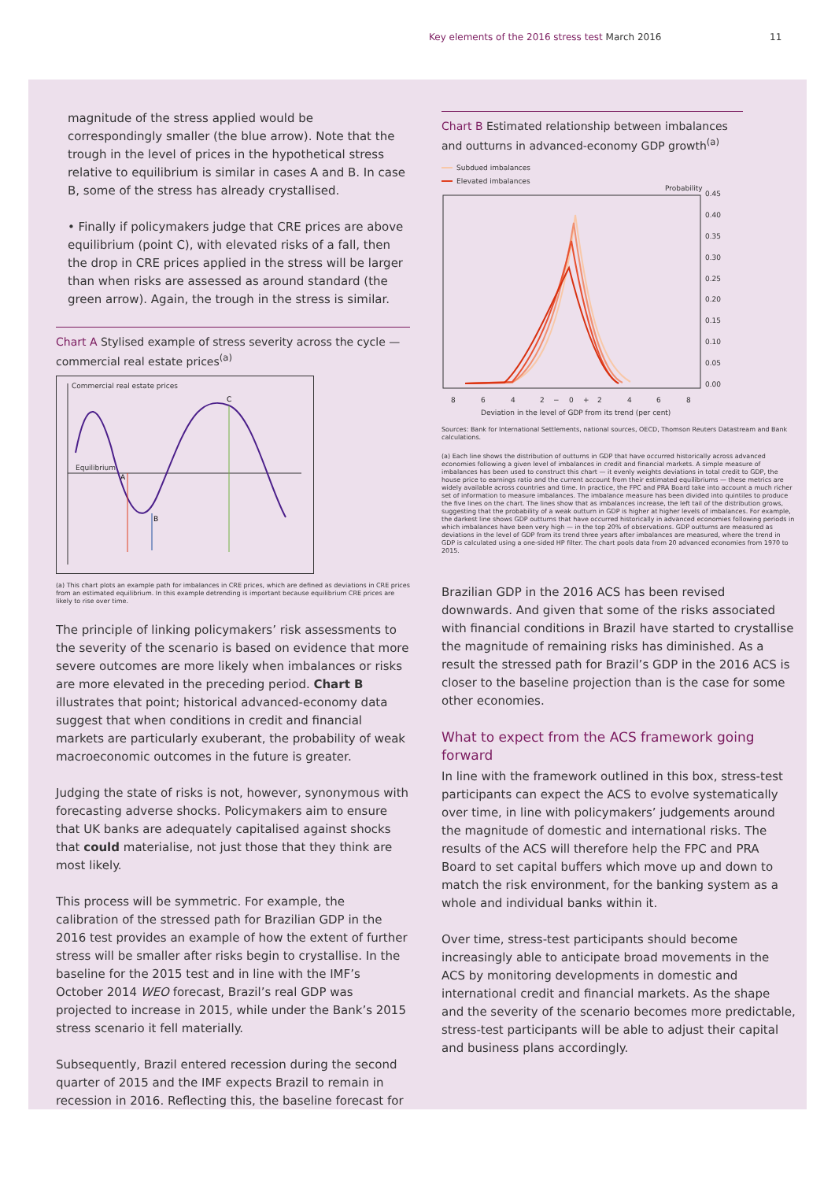Key elements of the 2016 stress test March 2016
11
magnitude of the stress applied would be correspondingly smaller (the blue arrow). Note that the trough in the level of prices in the hypothetical stress relative to equilibrium is similar in cases A and B. In case B, some of the stress has already crystallised.
• Finally if policymakers judge that CRE prices are above equilibrium (point C), with elevated risks of a fall, then the drop in CRE prices applied in the stress will be larger than when risks are assessed as around standard (the green arrow). Again, the trough in the stress is similar.
Chart A Stylised example of stress severity across the cycle — commercial real estate prices<sup>(a)</sup>
Commercial real estate prices
Equilibrium
A
B
C
(a) This chart plots an example path for imbalances in CRE prices, which are defined as deviations in CRE prices from an estimated equilibrium. In this example detrending is important because equilibrium CRE prices are likely to rise over time.
The principle of linking policymakers’ risk assessments to the severity of the scenario is based on evidence that more severe outcomes are more likely when imbalances or risks are more elevated in the preceding period. Chart B illustrates that point; historical advanced-economy data suggest that when conditions in credit and financial markets are particularly exuberant, the probability of weak macroeconomic outcomes in the future is greater.
Judging the state of risks is not, however, synonymous with forecasting adverse shocks. Policymakers aim to ensure that UK banks are adequately capitalised against shocks that could materialise, not just those that they think are most likely.
This process will be symmetric. For example, the calibration of the stressed path for Brazilian GDP in the 2016 test provides an example of how the extent of further stress will be smaller after risks begin to crystallise. In the baseline for the 2015 test and in line with the IMF’s October 2014 WEO forecast, Brazil’s real GDP was projected to increase in 2015, while under the Bank’s 2015 stress scenario it fell materially.
Subsequently, Brazil entered recession during the second quarter of 2015 and the IMF expects Brazil to remain in recession in 2016. Reflecting this, the baseline forecast for
Chart B Estimated relationship between imbalances and outturns in advanced-economy GDP growth<sup>(a)</sup>
Subdued imbalances
Elevated imbalances
Probability
0.45
0.40
0.35
0.30
0.25
0.20
0.15
0.10
0.05
0.00
8
6
4
2
−
0
+
2
4
6
8
Deviation in the level of GDP from its trend (per cent)
Sources: Bank for International Settlements, national sources, OECD, Thomson Reuters Datastream and Bank calculations.
(a) Each line shows the distribution of outturns in GDP that have occurred historically across advanced economies following a given level of imbalances in credit and financial markets. A simple measure of imbalances has been used to construct this chart — it evenly weights deviations in total credit to GDP, the house price to earnings ratio and the current account from their estimated equilibriums — these metrics are widely available across countries and time. In practice, the FPC and PRA Board take into account a much richer set of information to measure imbalances. The imbalance measure has been divided into quintiles to produce the five lines on the chart. The lines show that as imbalances increase, the left tail of the distribution grows, suggesting that the probability of a weak outturn in GDP is higher at higher levels of imbalances. For example, the darkest line shows GDP outturns that have occurred historically in advanced economies following periods in which imbalances have been very high — in the top 20% of observations. GDP outturns are measured as deviations in the level of GDP from its trend three years after imbalances are measured, where the trend in GDP is calculated using a one-sided HP filter. The chart pools data from 20 advanced economies from 1970 to 2015.
Brazilian GDP in the 2016 ACS has been revised downwards. And given that some of the risks associated with financial conditions in Brazil have started to crystallise the magnitude of remaining risks has diminished. As a result the stressed path for Brazil’s GDP in the 2016 ACS is closer to the baseline projection than is the case for some other economies.
What to expect from the ACS framework going forward
In line with the framework outlined in this box, stress-test participants can expect the ACS to evolve systematically over time, in line with policymakers’ judgements around the magnitude of domestic and international risks. The results of the ACS will therefore help the FPC and PRA Board to set capital buffers which move up and down to match the risk environment, for the banking system as a whole and individual banks within it.
Over time, stress-test participants should become increasingly able to anticipate broad movements in the ACS by monitoring developments in domestic and international credit and financial markets. As the shape and the severity of the scenario becomes more predictable, stress-test participants will be able to adjust their capital and business plans accordingly.